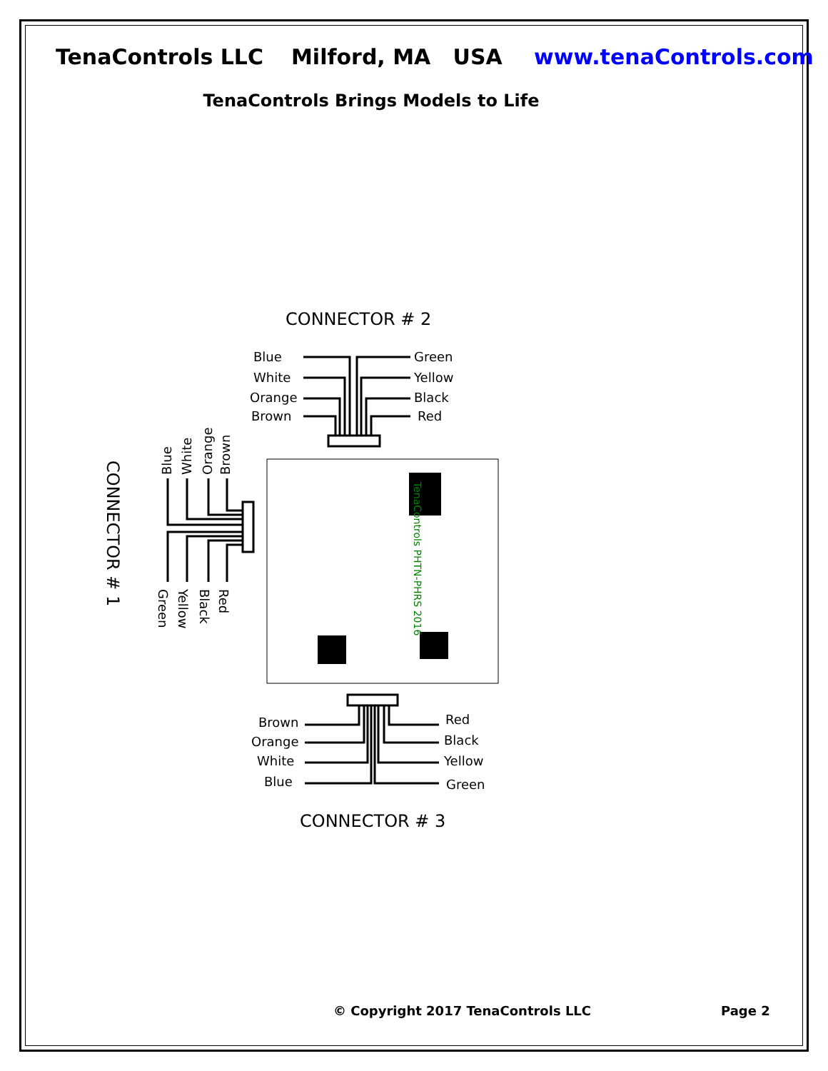TenaControls LLC Milford, MA USA www.tenaControls.com
TenaControls Brings Models to Life
CONNECTOR # 2
Blue
White
Orange
Brown
Green
Yellow
Black
Red
TenaControls PHTN-PHRS 2016
CONNECTOR # 1
Blue
White
Orange
Brown
Green
Yellow
Black
Red
Brown
Orange
White
Blue
Red
Black
Yellow
Green
CONNECTOR # 3
© Copyright 2017 TenaControls LLC Page 2